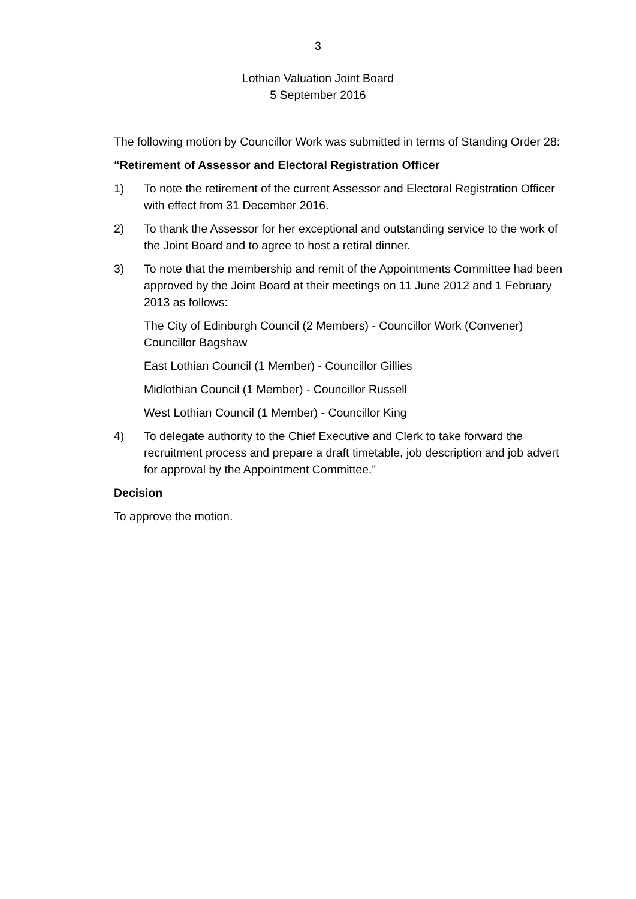3
Lothian Valuation Joint Board
5 September 2016
The following motion by Councillor Work was submitted in terms of Standing Order 28:
“Retirement of Assessor and Electoral Registration Officer
1) To note the retirement of the current Assessor and Electoral Registration Officer with effect from 31 December 2016.
2) To thank the Assessor for her exceptional and outstanding service to the work of the Joint Board and to agree to host a retiral dinner.
3) To note that the membership and remit of the Appointments Committee had been approved by the Joint Board at their meetings on 11 June 2012 and 1 February 2013 as follows:
The City of Edinburgh Council (2 Members) - Councillor Work (Convener) Councillor Bagshaw
East Lothian Council (1 Member) - Councillor Gillies
Midlothian Council (1 Member) - Councillor Russell
West Lothian Council (1 Member) - Councillor King
4) To delegate authority to the Chief Executive and Clerk to take forward the recruitment process and prepare a draft timetable, job description and job advert for approval by the Appointment Committee.”
Decision
To approve the motion.